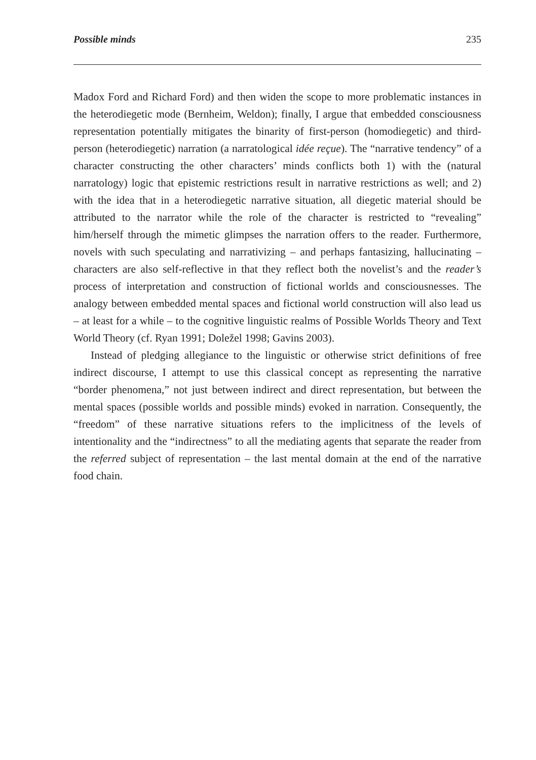Possible minds 235
Madox Ford and Richard Ford) and then widen the scope to more problematic instances in the heterodiegetic mode (Bernheim, Weldon); finally, I argue that embedded consciousness representation potentially mitigates the binarity of first-person (homodiegetic) and third-person (heterodiegetic) narration (a narratological idée reçue). The “narrative tendency” of a character constructing the other characters’ minds conflicts both 1) with the (natural narratology) logic that epistemic restrictions result in narrative restrictions as well; and 2) with the idea that in a heterodiegetic narrative situation, all diegetic material should be attributed to the narrator while the role of the character is restricted to “revealing” him/herself through the mimetic glimpses the narration offers to the reader. Furthermore, novels with such speculating and narrativizing – and perhaps fantasizing, hallucinating – characters are also self-reflective in that they reflect both the novelist’s and the reader’s process of interpretation and construction of fictional worlds and consciousnesses. The analogy between embedded mental spaces and fictional world construction will also lead us – at least for a while – to the cognitive linguistic realms of Possible Worlds Theory and Text World Theory (cf. Ryan 1991; Doležel 1998; Gavins 2003).
Instead of pledging allegiance to the linguistic or otherwise strict definitions of free indirect discourse, I attempt to use this classical concept as representing the narrative “border phenomena,” not just between indirect and direct representation, but between the mental spaces (possible worlds and possible minds) evoked in narration. Consequently, the “freedom” of these narrative situations refers to the implicitness of the levels of intentionality and the “indirectness” to all the mediating agents that separate the reader from the referred subject of representation – the last mental domain at the end of the narrative food chain.